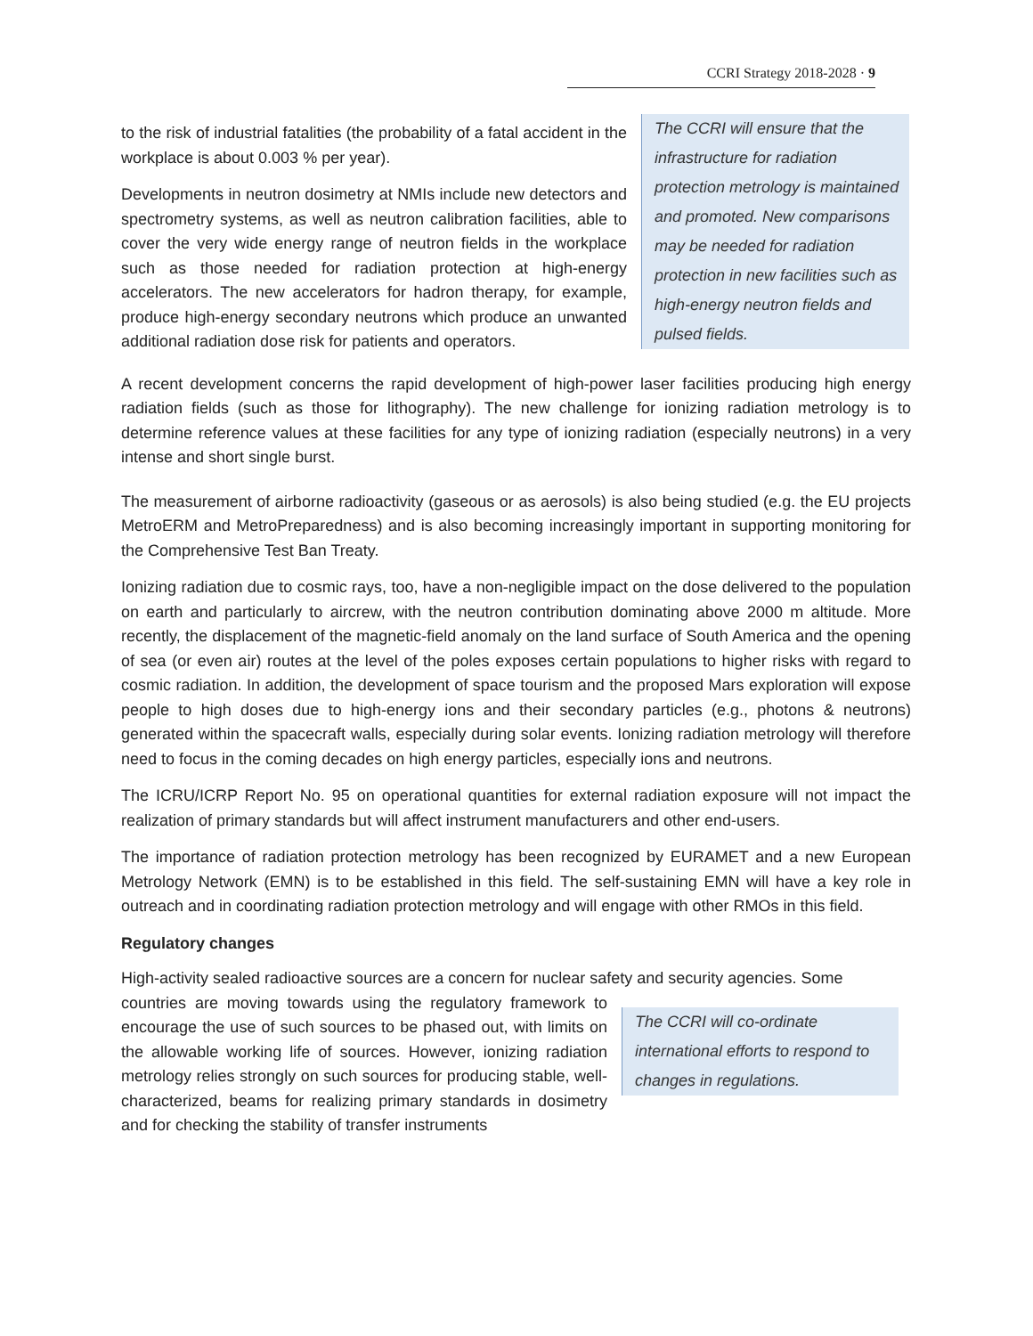CCRI Strategy 2018-2028 · 9
to the risk of industrial fatalities (the probability of a fatal accident in the workplace is about 0.003 % per year).
Developments in neutron dosimetry at NMIs include new detectors and spectrometry systems, as well as neutron calibration facilities, able to cover the very wide energy range of neutron fields in the workplace such as those needed for radiation protection at high-energy accelerators. The new accelerators for hadron therapy, for example, produce high-energy secondary neutrons which produce an unwanted additional radiation dose risk for patients and operators.
The CCRI will ensure that the infrastructure for radiation protection metrology is maintained and promoted. New comparisons may be needed for radiation protection in new facilities such as high-energy neutron fields and pulsed fields.
A recent development concerns the rapid development of high-power laser facilities producing high energy radiation fields (such as those for lithography). The new challenge for ionizing radiation metrology is to determine reference values at these facilities for any type of ionizing radiation (especially neutrons) in a very intense and short single burst.
The measurement of airborne radioactivity (gaseous or as aerosols) is also being studied (e.g. the EU projects MetroERM and MetroPreparedness) and is also becoming increasingly important in supporting monitoring for the Comprehensive Test Ban Treaty.
Ionizing radiation due to cosmic rays, too, have a non-negligible impact on the dose delivered to the population on earth and particularly to aircrew, with the neutron contribution dominating above 2000 m altitude. More recently, the displacement of the magnetic-field anomaly on the land surface of South America and the opening of sea (or even air) routes at the level of the poles exposes certain populations to higher risks with regard to cosmic radiation. In addition, the development of space tourism and the proposed Mars exploration will expose people to high doses due to high-energy ions and their secondary particles (e.g., photons & neutrons) generated within the spacecraft walls, especially during solar events. Ionizing radiation metrology will therefore need to focus in the coming decades on high energy particles, especially ions and neutrons.
The ICRU/ICRP Report No. 95 on operational quantities for external radiation exposure will not impact the realization of primary standards but will affect instrument manufacturers and other end-users.
The importance of radiation protection metrology has been recognized by EURAMET and a new European Metrology Network (EMN) is to be established in this field. The self-sustaining EMN will have a key role in outreach and in coordinating radiation protection metrology and will engage with other RMOs in this field.
Regulatory changes
High-activity sealed radioactive sources are a concern for nuclear safety and security agencies. Some
countries are moving towards using the regulatory framework to encourage the use of such sources to be phased out, with limits on the allowable working life of sources. However, ionizing radiation metrology relies strongly on such sources for producing stable, well-characterized, beams for realizing primary standards in dosimetry and for checking the stability of transfer instruments
The CCRI will co-ordinate international efforts to respond to changes in regulations.